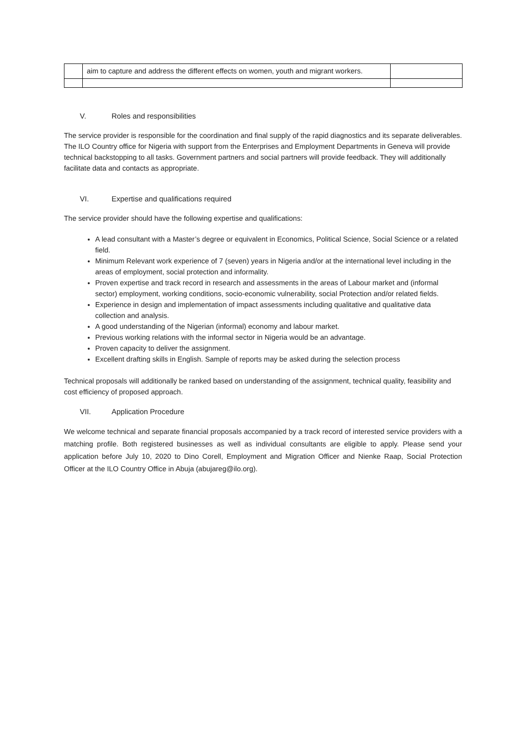| | aim to capture and address the different effects on women, youth and migrant workers. | |
V. Roles and responsibilities
The service provider is responsible for the coordination and final supply of the rapid diagnostics and its separate deliverables. The ILO Country office for Nigeria with support from the Enterprises and Employment Departments in Geneva will provide technical backstopping to all tasks. Government partners and social partners will provide feedback. They will additionally facilitate data and contacts as appropriate.
VI. Expertise and qualifications required
The service provider should have the following expertise and qualifications:
A lead consultant with a Master’s degree or equivalent in Economics, Political Science, Social Science or a related field.
Minimum Relevant work experience of 7 (seven) years in Nigeria and/or at the international level including in the areas of employment, social protection and informality.
Proven expertise and track record in research and assessments in the areas of Labour market and (informal sector) employment, working conditions, socio-economic vulnerability, social Protection and/or related fields.
Experience in design and implementation of impact assessments including qualitative and qualitative data collection and analysis.
A good understanding of the Nigerian (informal) economy and labour market.
Previous working relations with the informal sector in Nigeria would be an advantage.
Proven capacity to deliver the assignment.
Excellent drafting skills in English. Sample of reports may be asked during the selection process
Technical proposals will additionally be ranked based on understanding of the assignment, technical quality, feasibility and cost efficiency of proposed approach.
VII. Application Procedure
We welcome technical and separate financial proposals accompanied by a track record of interested service providers with a matching profile. Both registered businesses as well as individual consultants are eligible to apply. Please send your application before July 10, 2020 to Dino Corell, Employment and Migration Officer and Nienke Raap, Social Protection Officer at the ILO Country Office in Abuja (abujareg@ilo.org).